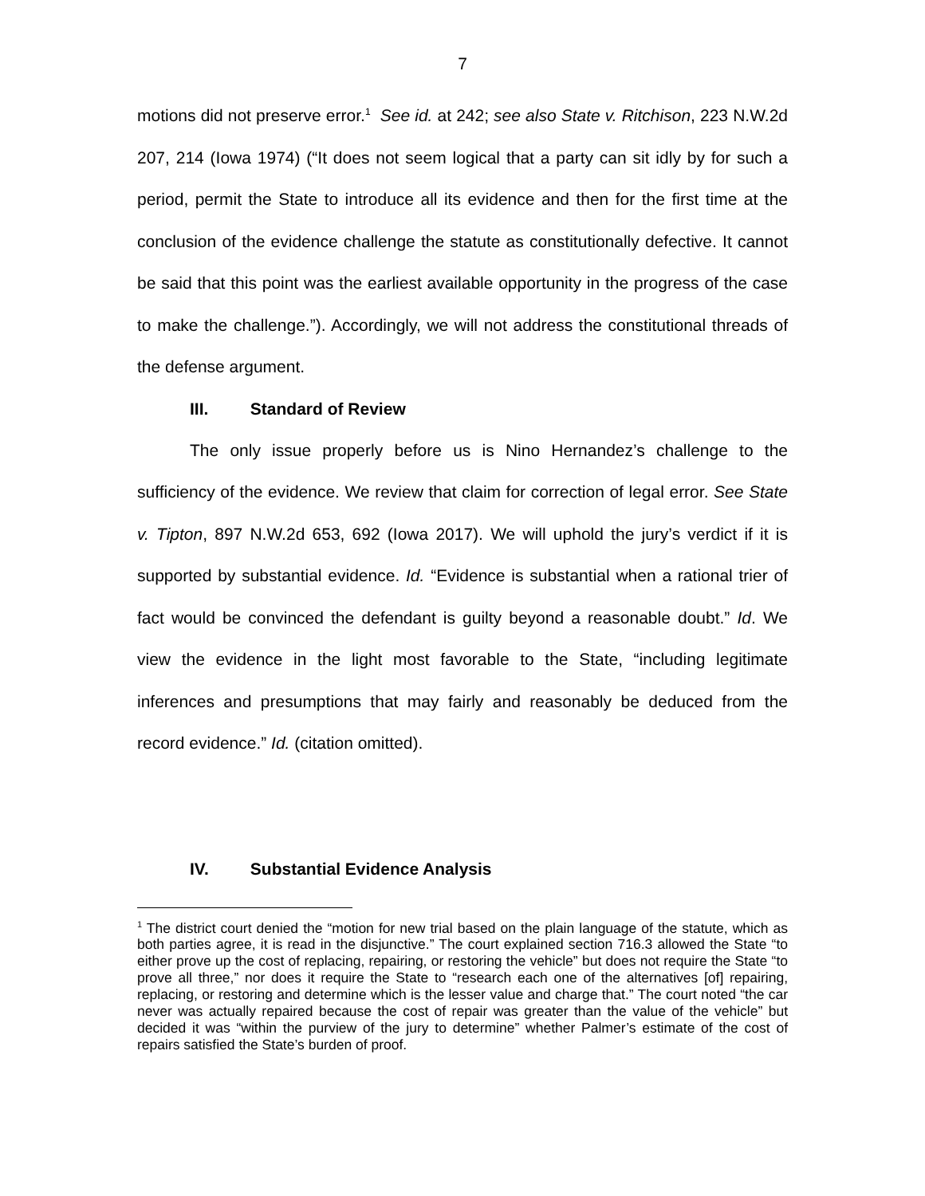7
motions did not preserve error.<sup>1</sup> See id. at 242; see also State v. Ritchison, 223 N.W.2d 207, 214 (Iowa 1974) (“It does not seem logical that a party can sit idly by for such a period, permit the State to introduce all its evidence and then for the first time at the conclusion of the evidence challenge the statute as constitutionally defective. It cannot be said that this point was the earliest available opportunity in the progress of the case to make the challenge.”). Accordingly, we will not address the constitutional threads of the defense argument.
III. Standard of Review
The only issue properly before us is Nino Hernandez’s challenge to the sufficiency of the evidence. We review that claim for correction of legal error. See State v. Tipton, 897 N.W.2d 653, 692 (Iowa 2017). We will uphold the jury’s verdict if it is supported by substantial evidence. Id. “Evidence is substantial when a rational trier of fact would be convinced the defendant is guilty beyond a reasonable doubt.” Id. We view the evidence in the light most favorable to the State, “including legitimate inferences and presumptions that may fairly and reasonably be deduced from the record evidence.” Id. (citation omitted).
IV. Substantial Evidence Analysis
<sup>1</sup> The district court denied the “motion for new trial based on the plain language of the statute, which as both parties agree, it is read in the disjunctive.” The court explained section 716.3 allowed the State “to either prove up the cost of replacing, repairing, or restoring the vehicle” but does not require the State “to prove all three,” nor does it require the State to “research each one of the alternatives [of] repairing, replacing, or restoring and determine which is the lesser value and charge that.” The court noted “the car never was actually repaired because the cost of repair was greater than the value of the vehicle” but decided it was “within the purview of the jury to determine” whether Palmer’s estimate of the cost of repairs satisfied the State’s burden of proof.